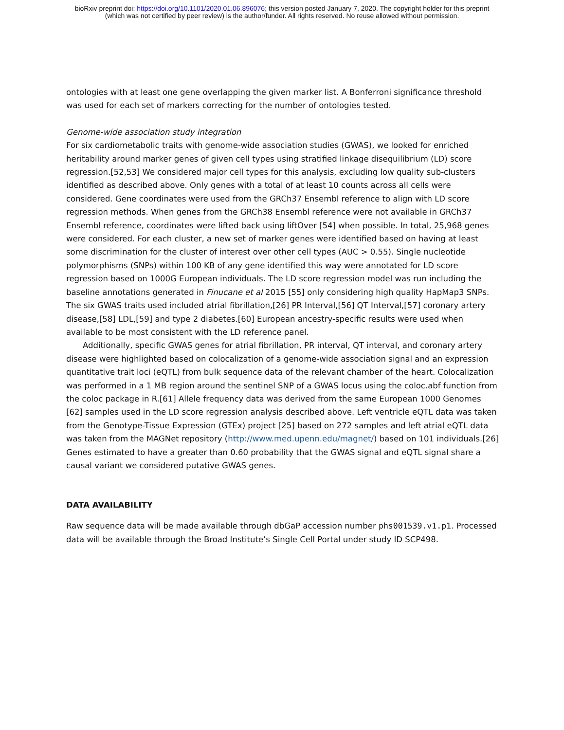bioRxiv preprint doi: https://doi.org/10.1101/2020.01.06.896076; this version posted January 7, 2020. The copyright holder for this preprint
(which was not certified by peer review) is the author/funder. All rights reserved. No reuse allowed without permission.
ontologies with at least one gene overlapping the given marker list. A Bonferroni significance threshold was used for each set of markers correcting for the number of ontologies tested.
Genome-wide association study integration
For six cardiometabolic traits with genome-wide association studies (GWAS), we looked for enriched heritability around marker genes of given cell types using stratified linkage disequilibrium (LD) score regression.[52,53] We considered major cell types for this analysis, excluding low quality sub-clusters identified as described above. Only genes with a total of at least 10 counts across all cells were considered. Gene coordinates were used from the GRCh37 Ensembl reference to align with LD score regression methods. When genes from the GRCh38 Ensembl reference were not available in GRCh37 Ensembl reference, coordinates were lifted back using liftOver [54] when possible. In total, 25,968 genes were considered. For each cluster, a new set of marker genes were identified based on having at least some discrimination for the cluster of interest over other cell types (AUC > 0.55). Single nucleotide polymorphisms (SNPs) within 100 KB of any gene identified this way were annotated for LD score regression based on 1000G European individuals. The LD score regression model was run including the baseline annotations generated in Finucane et al 2015 [55] only considering high quality HapMap3 SNPs. The six GWAS traits used included atrial fibrillation,[26] PR Interval,[56] QT Interval,[57] coronary artery disease,[58] LDL,[59] and type 2 diabetes.[60] European ancestry-specific results were used when available to be most consistent with the LD reference panel.
Additionally, specific GWAS genes for atrial fibrillation, PR interval, QT interval, and coronary artery disease were highlighted based on colocalization of a genome-wide association signal and an expression quantitative trait loci (eQTL) from bulk sequence data of the relevant chamber of the heart. Colocalization was performed in a 1 MB region around the sentinel SNP of a GWAS locus using the coloc.abf function from the coloc package in R.[61] Allele frequency data was derived from the same European 1000 Genomes [62] samples used in the LD score regression analysis described above. Left ventricle eQTL data was taken from the Genotype-Tissue Expression (GTEx) project [25] based on 272 samples and left atrial eQTL data was taken from the MAGNet repository (http://www.med.upenn.edu/magnet/) based on 101 individuals.[26] Genes estimated to have a greater than 0.60 probability that the GWAS signal and eQTL signal share a causal variant we considered putative GWAS genes.
DATA AVAILABILITY
Raw sequence data will be made available through dbGaP accession number phs001539.v1.p1. Processed data will be available through the Broad Institute’s Single Cell Portal under study ID SCP498.